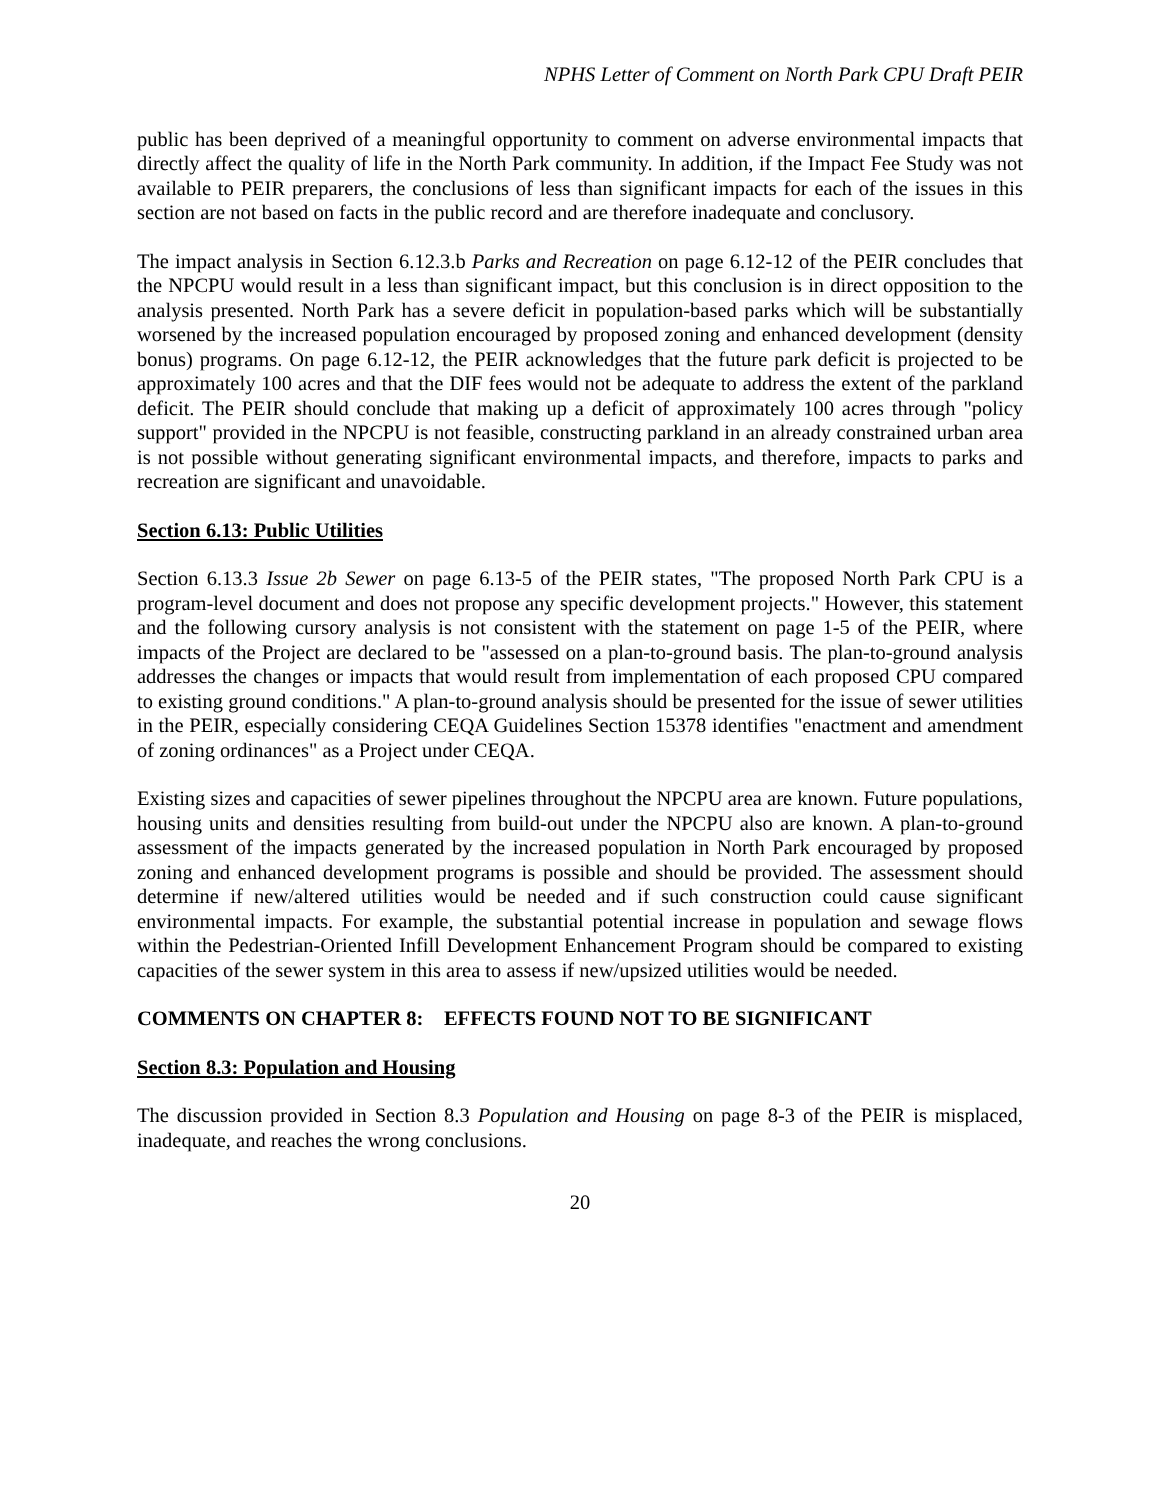NPHS Letter of Comment on North Park CPU Draft PEIR
public has been deprived of a meaningful opportunity to comment on adverse environmental impacts that directly affect the quality of life in the North Park community. In addition, if the Impact Fee Study was not available to PEIR preparers, the conclusions of less than significant impacts for each of the issues in this section are not based on facts in the public record and are therefore inadequate and conclusory.
The impact analysis in Section 6.12.3.b Parks and Recreation on page 6.12-12 of the PEIR concludes that the NPCPU would result in a less than significant impact, but this conclusion is in direct opposition to the analysis presented. North Park has a severe deficit in population-based parks which will be substantially worsened by the increased population encouraged by proposed zoning and enhanced development (density bonus) programs. On page 6.12-12, the PEIR acknowledges that the future park deficit is projected to be approximately 100 acres and that the DIF fees would not be adequate to address the extent of the parkland deficit. The PEIR should conclude that making up a deficit of approximately 100 acres through "policy support" provided in the NPCPU is not feasible, constructing parkland in an already constrained urban area is not possible without generating significant environmental impacts, and therefore, impacts to parks and recreation are significant and unavoidable.
Section 6.13: Public Utilities
Section 6.13.3 Issue 2b Sewer on page 6.13-5 of the PEIR states, "The proposed North Park CPU is a program-level document and does not propose any specific development projects." However, this statement and the following cursory analysis is not consistent with the statement on page 1-5 of the PEIR, where impacts of the Project are declared to be "assessed on a plan-to-ground basis. The plan-to-ground analysis addresses the changes or impacts that would result from implementation of each proposed CPU compared to existing ground conditions." A plan-to-ground analysis should be presented for the issue of sewer utilities in the PEIR, especially considering CEQA Guidelines Section 15378 identifies "enactment and amendment of zoning ordinances" as a Project under CEQA.
Existing sizes and capacities of sewer pipelines throughout the NPCPU area are known. Future populations, housing units and densities resulting from build-out under the NPCPU also are known. A plan-to-ground assessment of the impacts generated by the increased population in North Park encouraged by proposed zoning and enhanced development programs is possible and should be provided. The assessment should determine if new/altered utilities would be needed and if such construction could cause significant environmental impacts. For example, the substantial potential increase in population and sewage flows within the Pedestrian-Oriented Infill Development Enhancement Program should be compared to existing capacities of the sewer system in this area to assess if new/upsized utilities would be needed.
COMMENTS ON CHAPTER 8: EFFECTS FOUND NOT TO BE SIGNIFICANT
Section 8.3: Population and Housing
The discussion provided in Section 8.3 Population and Housing on page 8-3 of the PEIR is misplaced, inadequate, and reaches the wrong conclusions.
20